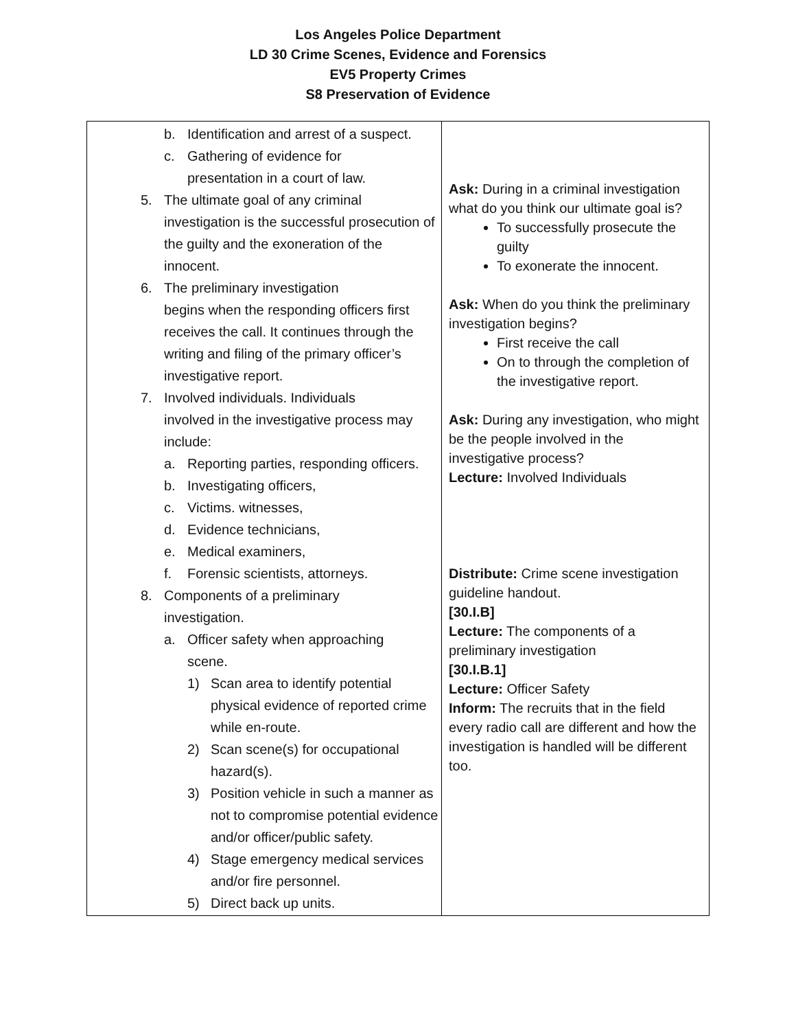Los Angeles Police Department
LD 30 Crime Scenes, Evidence and Forensics
EV5 Property Crimes
S8 Preservation of Evidence
| b. Identification and arrest of a suspect. c. Gathering of evidence for presentation in a court of law. 5. The ultimate goal of any criminal investigation is the successful prosecution of the guilty and the exoneration of the innocent. 6. The preliminary investigation begins when the responding officers first receives the call. It continues through the writing and filing of the primary officer’s investigative report. 7. Involved individuals. Individuals involved in the investigative process may include: a. Reporting parties, responding officers. b. Investigating officers, c. Victims. witnesses, d. Evidence technicians, e. Medical examiners, f. Forensic scientists, attorneys. 8. Components of a preliminary investigation. a. Officer safety when approaching scene. 1) Scan area to identify potential physical evidence of reported crime while en-route. 2) Scan scene(s) for occupational hazard(s). 3) Position vehicle in such a manner as not to compromise potential evidence and/or officer/public safety. 4) Stage emergency medical services and/or fire personnel. 5) Direct back up units. | Ask: During in a criminal investigation what do you think our ultimate goal is? To successfully prosecute the guilty To exonerate the innocent. Ask: When do you think the preliminary investigation begins? First receive the call On to through the completion of the investigative report. Ask: During any investigation, who might be the people involved in the investigative process? Lecture: Involved Individuals Distribute: Crime scene investigation guideline handout. [30.I.B] Lecture: The components of a preliminary investigation [30.I.B.1] Lecture: Officer Safety Inform: The recruits that in the field every radio call are different and how the investigation is handled will be different too. |